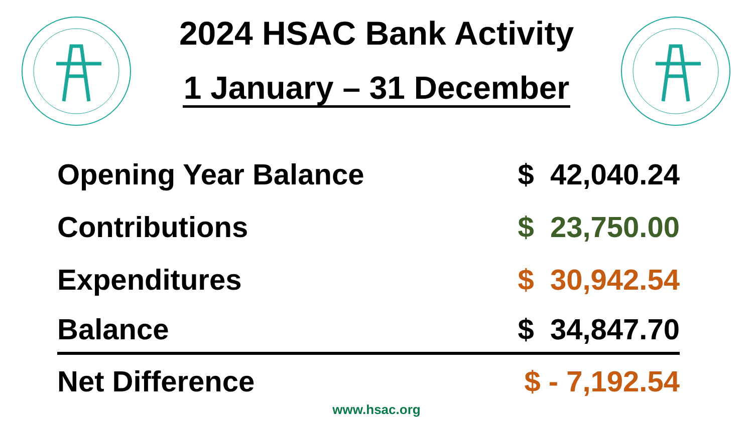2024 HSAC Bank Activity
1 January – 31 December
| Opening Year Balance | $ 42,040.24 |
| Contributions | $ 23,750.00 |
| Expenditures | $ 30,942.54 |
| Balance | $ 34,847.70 |
| Net Difference | $ - 7,192.54 |
www.hsac.org